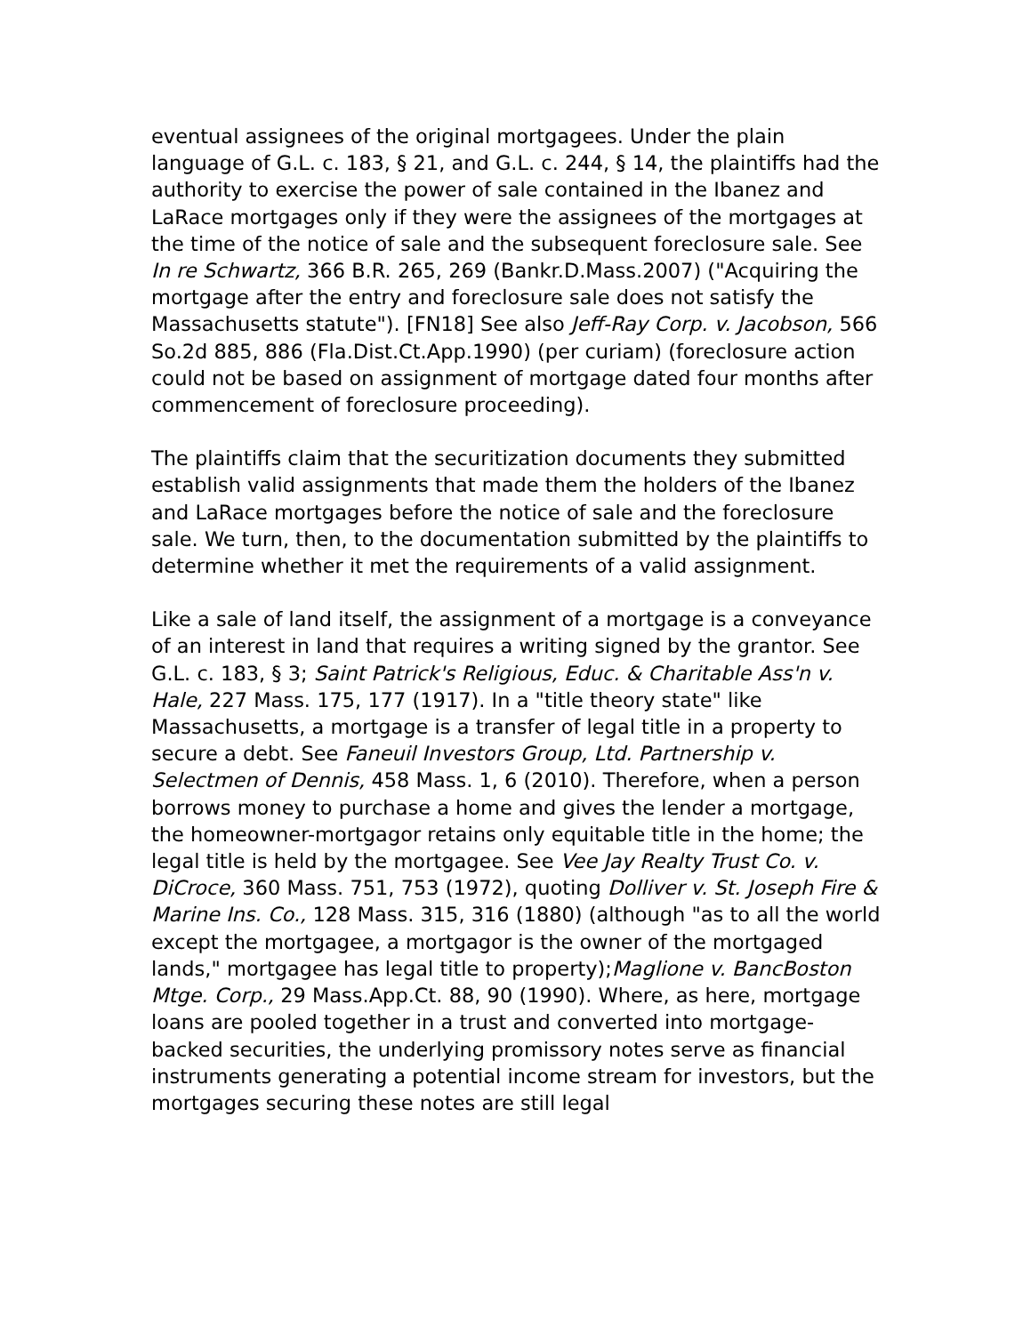eventual assignees of the original mortgagees. Under the plain language of G.L. c. 183, § 21, and G.L. c. 244, § 14, the plaintiffs had the authority to exercise the power of sale contained in the Ibanez and LaRace mortgages only if they were the assignees of the mortgages at the time of the notice of sale and the subsequent foreclosure sale. See In re Schwartz, 366 B.R. 265, 269 (Bankr.D.Mass.2007) ("Acquiring the mortgage after the entry and foreclosure sale does not satisfy the Massachusetts statute"). [FN18] See also Jeff-Ray Corp. v. Jacobson, 566 So.2d 885, 886 (Fla.Dist.Ct.App.1990) (per curiam) (foreclosure action could not be based on assignment of mortgage dated four months after commencement of foreclosure proceeding).
The plaintiffs claim that the securitization documents they submitted establish valid assignments that made them the holders of the Ibanez and LaRace mortgages before the notice of sale and the foreclosure sale. We turn, then, to the documentation submitted by the plaintiffs to determine whether it met the requirements of a valid assignment.
Like a sale of land itself, the assignment of a mortgage is a conveyance of an interest in land that requires a writing signed by the grantor. See G.L. c. 183, § 3; Saint Patrick's Religious, Educ. & Charitable Ass'n v. Hale, 227 Mass. 175, 177 (1917). In a "title theory state" like Massachusetts, a mortgage is a transfer of legal title in a property to secure a debt. See Faneuil Investors Group, Ltd. Partnership v. Selectmen of Dennis, 458 Mass. 1, 6 (2010). Therefore, when a person borrows money to purchase a home and gives the lender a mortgage, the homeowner-mortgagor retains only equitable title in the home; the legal title is held by the mortgagee. See Vee Jay Realty Trust Co. v. DiCroce, 360 Mass. 751, 753 (1972), quoting Dolliver v. St. Joseph Fire & Marine Ins. Co., 128 Mass. 315, 316 (1880) (although "as to all the world except the mortgagee, a mortgagor is the owner of the mortgaged lands," mortgagee has legal title to property);Maglione v. BancBoston Mtge. Corp., 29 Mass.App.Ct. 88, 90 (1990). Where, as here, mortgage loans are pooled together in a trust and converted into mortgage-backed securities, the underlying promissory notes serve as financial instruments generating a potential income stream for investors, but the mortgages securing these notes are still legal